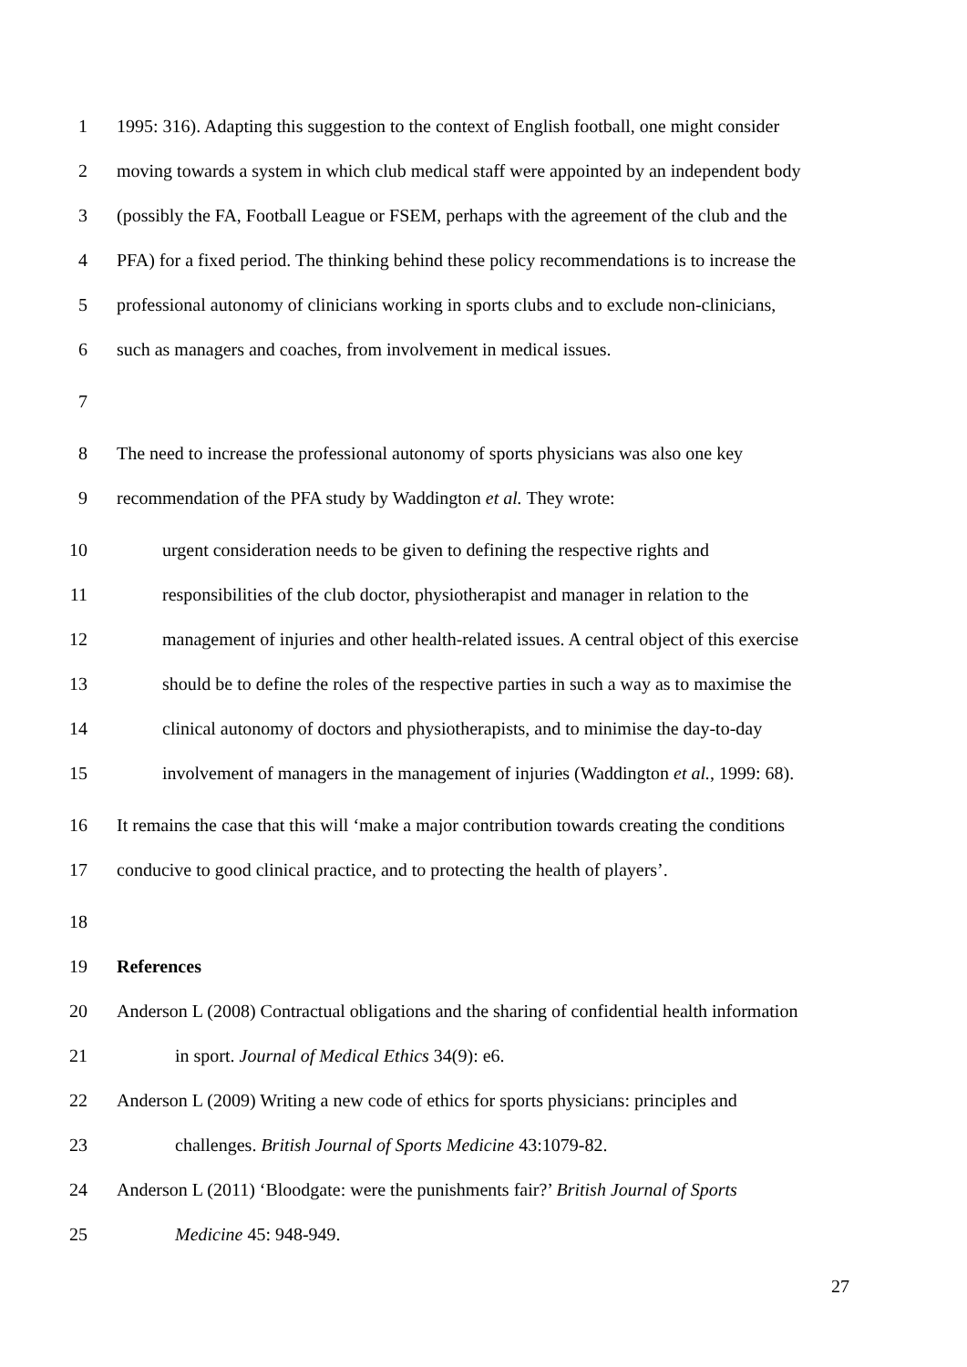1 1995: 316). Adapting this suggestion to the context of English football, one might consider
2 moving towards a system in which club medical staff were appointed by an independent body
3 (possibly the FA, Football League or FSEM, perhaps with the agreement of the club and the
4 PFA) for a fixed period. The thinking behind these policy recommendations is to increase the
5 professional autonomy of clinicians working in sports clubs and to exclude non-clinicians,
6 such as managers and coaches, from involvement in medical issues.
7
8 The need to increase the professional autonomy of sports physicians was also one key
9 recommendation of the PFA study by Waddington et al. They wrote:
10 urgent consideration needs to be given to defining the respective rights and
11 responsibilities of the club doctor, physiotherapist and manager in relation to the
12 management of injuries and other health-related issues. A central object of this exercise
13 should be to define the roles of the respective parties in such a way as to maximise the
14 clinical autonomy of doctors and physiotherapists, and to minimise the day-to-day
15 involvement of managers in the management of injuries (Waddington et al., 1999: 68).
16 It remains the case that this will ‘make a major contribution towards creating the conditions
17 conducive to good clinical practice, and to protecting the health of players’.
18
19 References
20 Anderson L (2008) Contractual obligations and the sharing of confidential health information
21 in sport. Journal of Medical Ethics 34(9): e6.
22 Anderson L (2009) Writing a new code of ethics for sports physicians: principles and
23 challenges. British Journal of Sports Medicine 43:1079-82.
24 Anderson L (2011) ‘Bloodgate: were the punishments fair?’ British Journal of Sports
25 Medicine 45: 948-949.
27